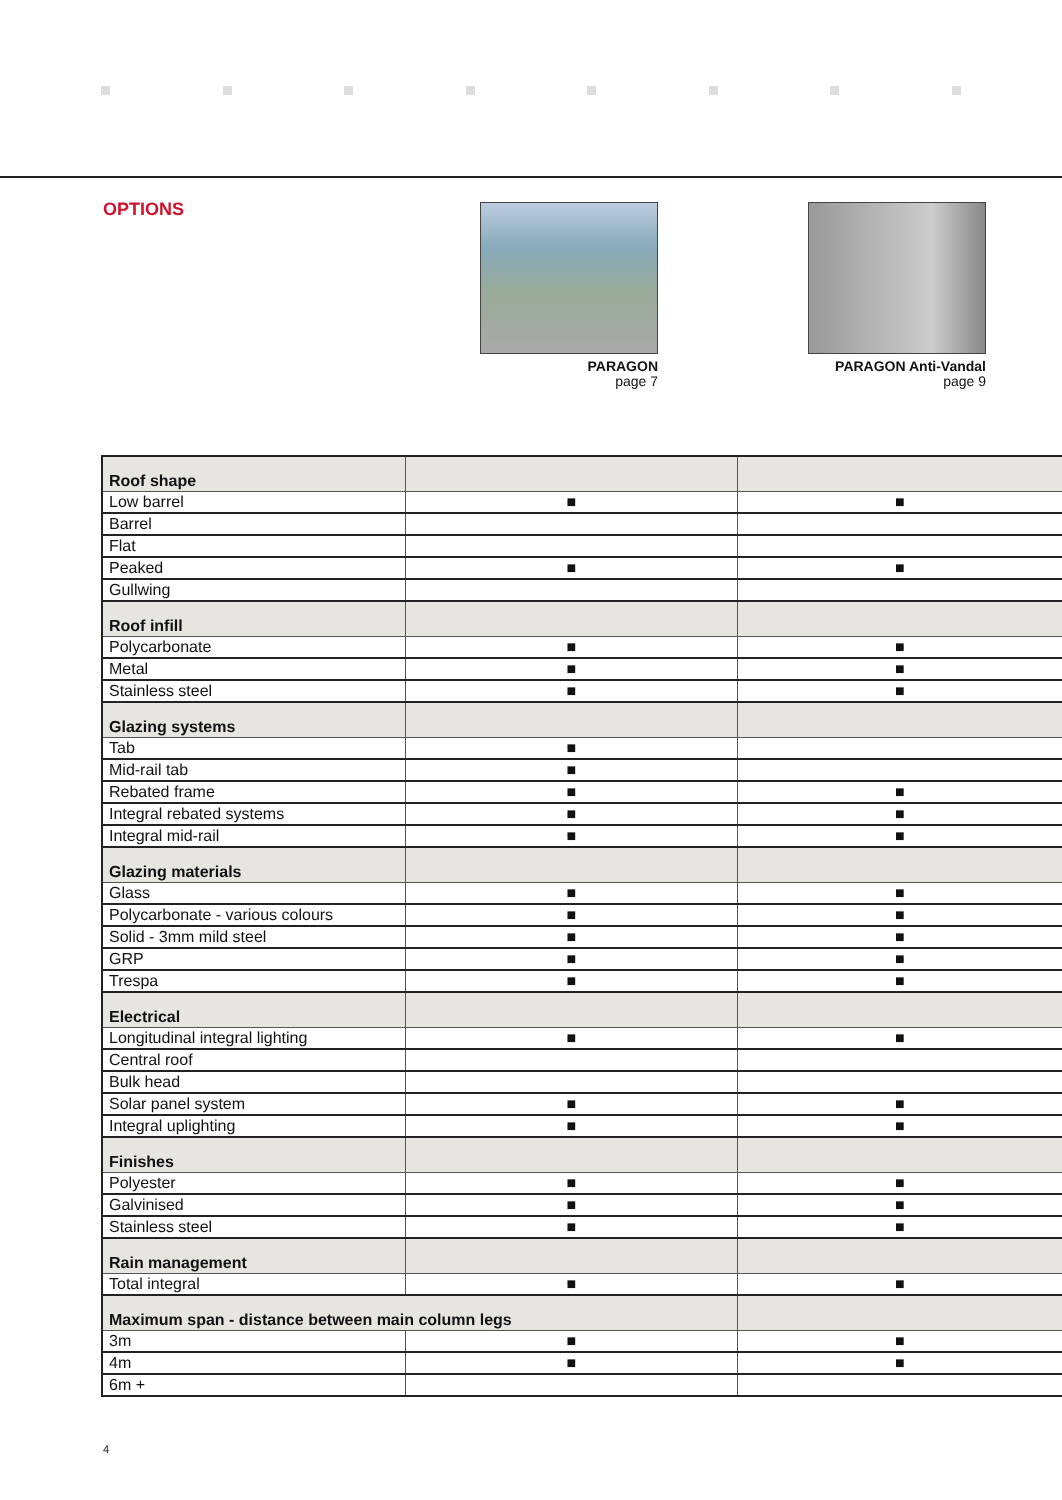OPTIONS
PARAGON
page 7
PARAGON Anti-Vandal
page 9
| Roof shape | | |
| Low barrel | ■ | ■ |
| Barrel | | |
| Flat | | |
| Peaked | ■ | ■ |
| Gullwing | | |
| Roof infill | | |
| Polycarbonate | ■ | ■ |
| Metal | ■ | ■ |
| Stainless steel | ■ | ■ |
| Glazing systems | | |
| Tab | ■ | |
| Mid-rail tab | ■ | |
| Rebated frame | ■ | ■ |
| Integral rebated systems | ■ | ■ |
| Integral mid-rail | ■ | ■ |
| Glazing materials | | |
| Glass | ■ | ■ |
| Polycarbonate - various colours | ■ | ■ |
| Solid - 3mm mild steel | ■ | ■ |
| GRP | ■ | ■ |
| Trespa | ■ | ■ |
| Electrical | | |
| Longitudinal integral lighting | ■ | ■ |
| Central roof | | |
| Bulk head | | |
| Solar panel system | ■ | ■ |
| Integral uplighting | ■ | ■ |
| Finishes | | |
| Polyester | ■ | ■ |
| Galvinised | ■ | ■ |
| Stainless steel | ■ | ■ |
| Rain management | | |
| Total integral | ■ | ■ |
| Maximum span - distance between main column legs | | |
| 3m | ■ | ■ |
| 4m | ■ | ■ |
| 6m + | | |
4